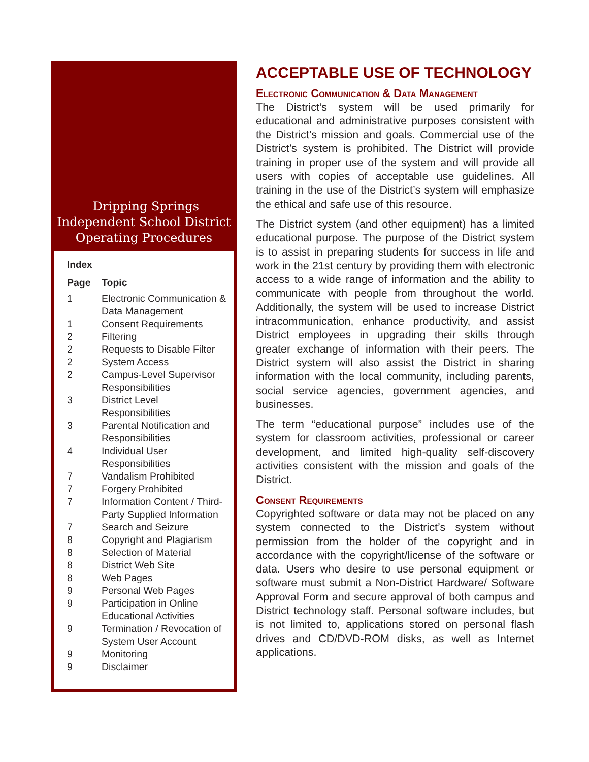Dripping Springs
Independent School District
Operating Procedures
Index
| Page | Topic |
| --- | --- |
| 1 | Electronic Communication & Data Management |
| 1 | Consent Requirements |
| 2 | Filtering |
| 2 | Requests to Disable Filter |
| 2 | System Access |
| 2 | Campus-Level Supervisor Responsibilities |
| 3 | District Level Responsibilities |
| 3 | Parental Notification and Responsibilities |
| 4 | Individual User Responsibilities |
| 7 | Vandalism Prohibited |
| 7 | Forgery Prohibited |
| 7 | Information Content / Third- Party Supplied Information |
| 7 | Search and Seizure |
| 8 | Copyright and Plagiarism |
| 8 | Selection of Material |
| 8 | District Web Site |
| 8 | Web Pages |
| 9 | Personal Web Pages |
| 9 | Participation in Online Educational Activities |
| 9 | Termination / Revocation of System User Account |
| 9 | Monitoring |
| 9 | Disclaimer |
ACCEPTABLE USE OF TECHNOLOGY
Electronic Communication & Data Management
The District’s system will be used primarily for educational and administrative purposes consistent with the District’s mission and goals. Commercial use of the District’s system is prohibited. The District will provide training in proper use of the system and will provide all users with copies of acceptable use guidelines. All training in the use of the District’s system will emphasize the ethical and safe use of this resource.
The District system (and other equipment) has a limited educational purpose. The purpose of the District system is to assist in preparing students for success in life and work in the 21st century by providing them with electronic access to a wide range of information and the ability to communicate with people from throughout the world. Additionally, the system will be used to increase District intracommunication, enhance productivity, and assist District employees in upgrading their skills through greater exchange of information with their peers. The District system will also assist the District in sharing information with the local community, including parents, social service agencies, government agencies, and businesses.
The term “educational purpose” includes use of the system for classroom activities, professional or career development, and limited high-quality self-discovery activities consistent with the mission and goals of the District.
Consent Requirements
Copyrighted software or data may not be placed on any system connected to the District’s system without permission from the holder of the copyright and in accordance with the copyright/license of the software or data. Users who desire to use personal equipment or software must submit a Non-District Hardware/ Software Approval Form and secure approval of both campus and District technology staff. Personal software includes, but is not limited to, applications stored on personal flash drives and CD/DVD-ROM disks, as well as Internet applications.